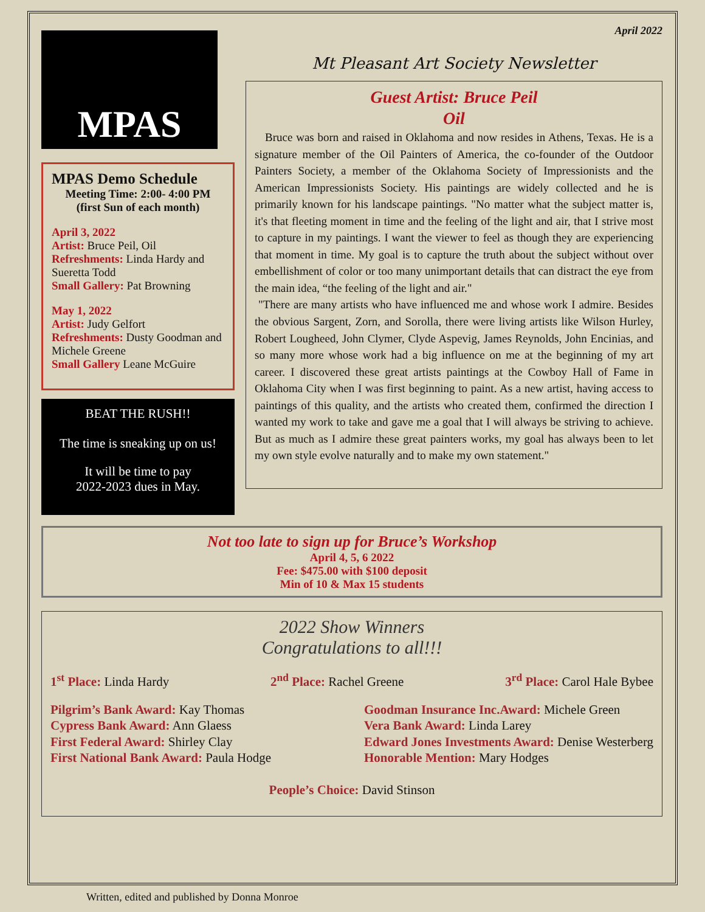MPAS
MPAS Demo Schedule
Meeting Time: 2:00- 4:00 PM
(first Sun of each month)
April 3, 2022
Artist: Bruce Peil, Oil
Refreshments: Linda Hardy and Sueretta Todd
Small Gallery: Pat Browning
May 1, 2022
Artist: Judy Gelfort
Refreshments: Dusty Goodman and Michele Greene
Small Gallery Leane McGuire
BEAT THE RUSH!!
The time is sneaking up on us!
It will be time to pay
2022-2023 dues in May.
April 2022
Mt Pleasant Art Society Newsletter
Guest Artist: Bruce Peil
Oil
Bruce was born and raised in Oklahoma and now resides in Athens, Texas. He is a signature member of the Oil Painters of America, the co-founder of the Outdoor Painters Society, a member of the Oklahoma Society of Impressionists and the American Impressionists Society. His paintings are widely collected and he is primarily known for his landscape paintings. "No matter what the subject matter is, it's that fleeting moment in time and the feeling of the light and air, that I strive most to capture in my paintings. I want the viewer to feel as though they are experiencing that moment in time. My goal is to capture the truth about the subject without over embellishment of color or too many unimportant details that can distract the eye from the main idea, “the feeling of the light and air."
"There are many artists who have influenced me and whose work I admire. Besides the obvious Sargent, Zorn, and Sorolla, there were living artists like Wilson Hurley, Robert Lougheed, John Clymer, Clyde Aspevig, James Reynolds, John Encinias, and so many more whose work had a big influence on me at the beginning of my art career. I discovered these great artists paintings at the Cowboy Hall of Fame in Oklahoma City when I was first beginning to paint. As a new artist, having access to paintings of this quality, and the artists who created them, confirmed the direction I wanted my work to take and gave me a goal that I will always be striving to achieve. But as much as I admire these great painters works, my goal has always been to let my own style evolve naturally and to make my own statement."
Not too late to sign up for Bruce’s Workshop
April 4, 5, 6 2022
Fee: $475.00 with $100 deposit
Min of 10 & Max 15 students
2022 Show Winners
Congratulations to all!!!
1<sup>st</sup> Place: Linda Hardy 2<sup>nd</sup> Place: Rachel Greene 3<sup>rd</sup> Place: Carol Hale Bybee
Pilgrim’s Bank Award: Kay Thomas
Cypress Bank Award: Ann Glaess
First Federal Award: Shirley Clay
First National Bank Award: Paula Hodge
Goodman Insurance Inc.Award: Michele Green
Vera Bank Award: Linda Larey
Edward Jones Investments Award: Denise Westerberg
Honorable Mention: Mary Hodges
People’s Choice: David Stinson
Written, edited and published by Donna Monroe